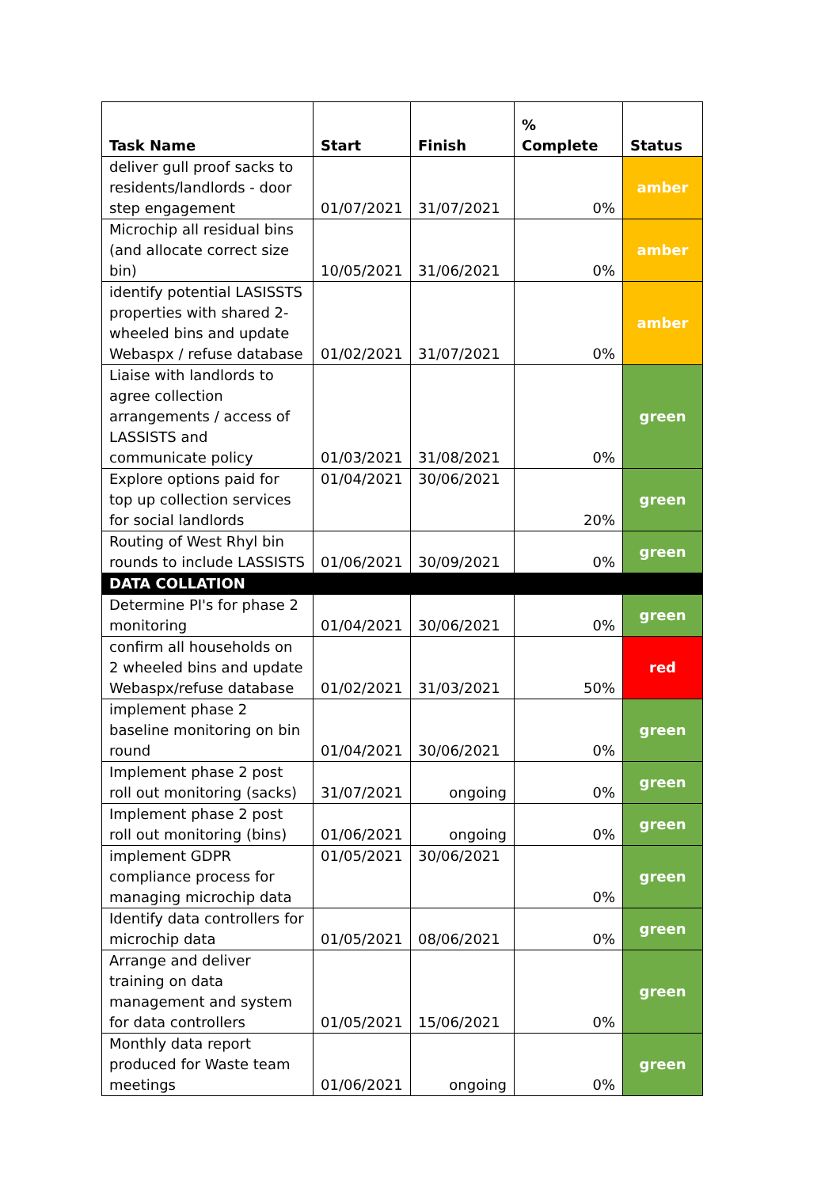| Task Name | Start | Finish | % Complete | Status |
| --- | --- | --- | --- | --- |
| deliver gull proof sacks to residents/landlords - door step engagement | 01/07/2021 | 31/07/2021 | 0% | amber |
| Microchip all residual bins (and allocate correct size bin) | 10/05/2021 | 31/06/2021 | 0% | amber |
| identify potential LASISSTS properties with shared 2-wheeled bins and update Webaspx / refuse database | 01/02/2021 | 31/07/2021 | 0% | amber |
| Liaise with landlords to agree collection arrangements / access of LASSISTS and communicate policy | 01/03/2021 | 31/08/2021 | 0% | green |
| Explore options paid for top up collection services for social landlords | 01/04/2021 | 30/06/2021 | 20% | green |
| Routing of West Rhyl bin rounds to include LASSISTS | 01/06/2021 | 30/09/2021 | 0% | green |
| DATA COLLATION | | | | |
| Determine PI's for phase 2 monitoring | 01/04/2021 | 30/06/2021 | 0% | green |
| confirm all households on 2 wheeled bins and update Webaspx/refuse database | 01/02/2021 | 31/03/2021 | 50% | red |
| implement phase 2 baseline monitoring on bin round | 01/04/2021 | 30/06/2021 | 0% | green |
| Implement phase 2 post roll out monitoring (sacks) | 31/07/2021 | ongoing | 0% | green |
| Implement phase 2 post roll out monitoring (bins) | 01/06/2021 | ongoing | 0% | green |
| implement GDPR compliance process for managing microchip data | 01/05/2021 | 30/06/2021 | 0% | green |
| Identify data controllers for microchip data | 01/05/2021 | 08/06/2021 | 0% | green |
| Arrange and deliver training on data management and system for data controllers | 01/05/2021 | 15/06/2021 | 0% | green |
| Monthly data report produced for Waste team meetings | 01/06/2021 | ongoing | 0% | green |